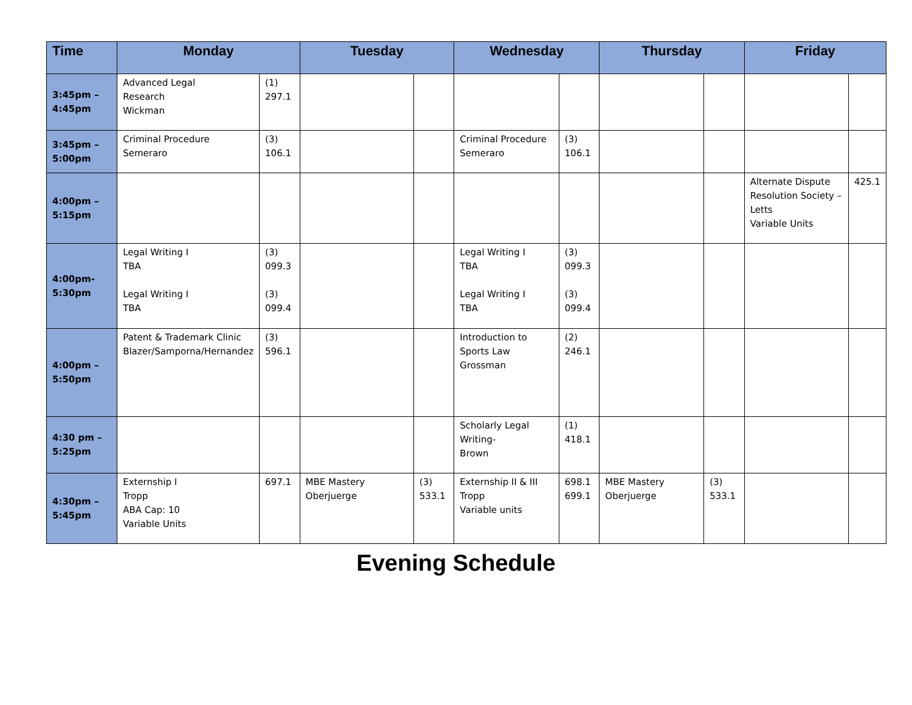| Time | Monday | | Tuesday | | Wednesday | | Thursday | | Friday | |
| --- | --- | --- | --- | --- | --- | --- | --- | --- | --- | --- |
| 3:45pm – 4:45pm | Advanced Legal Research Wickman | (1) 297.1 | | | | | | | | |
| 3:45pm – 5:00pm | Criminal Procedure Semeraro | (3) 106.1 | | | Criminal Procedure Semeraro | (3) 106.1 | | | | |
| 4:00pm – 5:15pm | | | | | | | | | Alternate Dispute Resolution Society – Letts Variable Units | 425.1 |
| 4:00pm- 5:30pm | Legal Writing I TBA Legal Writing I TBA | (3) 099.3 (3) 099.4 | | | Legal Writing I TBA Legal Writing I TBA | (3) 099.3 (3) 099.4 | | | | |
| 4:00pm – 5:50pm | Patent & Trademark Clinic Blazer/Samporna/Hernandez | (3) 596.1 | | | Introduction to Sports Law Grossman | (2) 246.1 | | | | |
| 4:30 pm – 5:25pm | | | | | Scholarly Legal Writing- Brown | (1) 418.1 | | | | |
| 4:30pm – 5:45pm | Externship I Tropp ABA Cap: 10 Variable Units | 697.1 | MBE Mastery Oberjuerge | (3) 533.1 | Externship II & III Tropp Variable units | 698.1 699.1 | MBE Mastery Oberjuerge | (3) 533.1 | | |
Evening Schedule